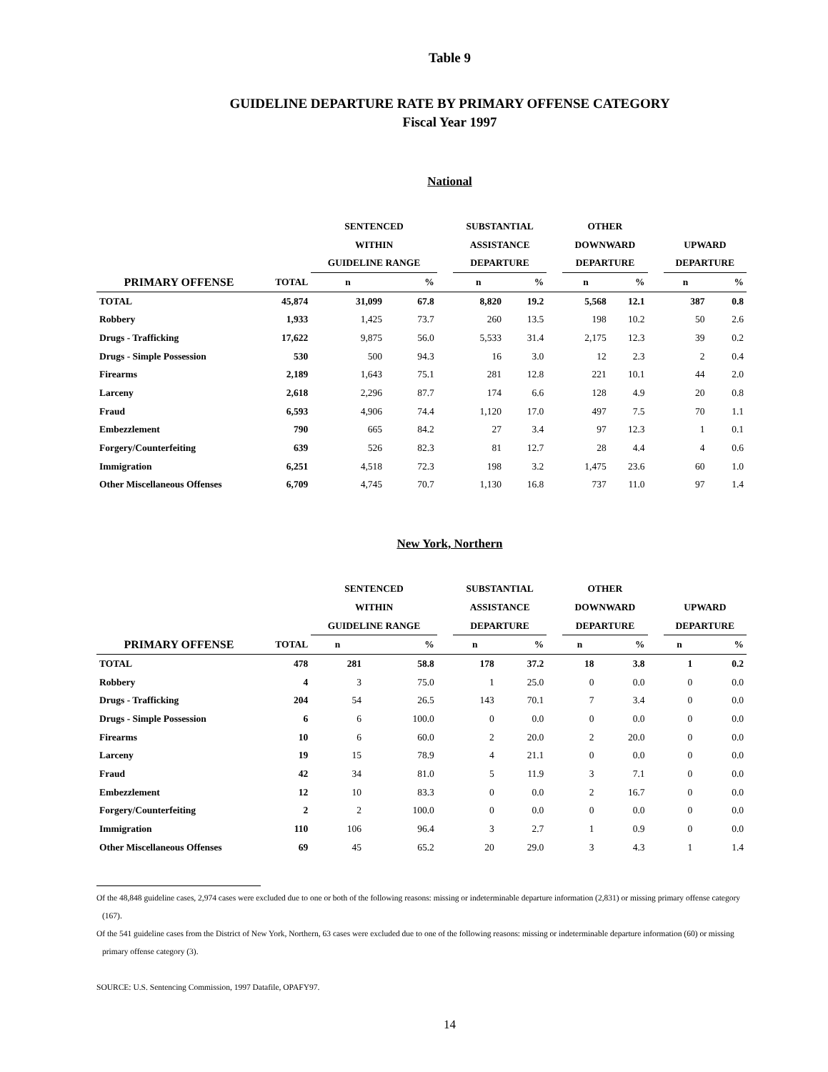Table 9
GUIDELINE DEPARTURE RATE BY PRIMARY OFFENSE CATEGORY
Fiscal Year 1997
National
| | | SENTENCED | | | SUBSTANTIAL | | | OTHER | | | | |
| --- | --- | --- | --- | --- | --- | --- | --- | --- | --- | --- | --- | --- |
| | | WITHIN | | | ASSISTANCE | | | DOWNWARD | | | UPWARD | |
| | | GUIDELINE RANGE | | | DEPARTURE | | | DEPARTURE | | | DEPARTURE | |
| PRIMARY OFFENSE | TOTAL | n | % | | n | % | | n | % | | n | % |
| TOTAL | 45,874 | 31,099 | 67.8 | | 8,820 | 19.2 | | 5,568 | 12.1 | | 387 | 0.8 |
| Robbery | 1,933 | 1,425 | 73.7 | | 260 | 13.5 | | 198 | 10.2 | | 50 | 2.6 |
| Drugs - Trafficking | 17,622 | 9,875 | 56.0 | | 5,533 | 31.4 | | 2,175 | 12.3 | | 39 | 0.2 |
| Drugs - Simple Possession | 530 | 500 | 94.3 | | 16 | 3.0 | | 12 | 2.3 | | 2 | 0.4 |
| Firearms | 2,189 | 1,643 | 75.1 | | 281 | 12.8 | | 221 | 10.1 | | 44 | 2.0 |
| Larceny | 2,618 | 2,296 | 87.7 | | 174 | 6.6 | | 128 | 4.9 | | 20 | 0.8 |
| Fraud | 6,593 | 4,906 | 74.4 | | 1,120 | 17.0 | | 497 | 7.5 | | 70 | 1.1 |
| Embezzlement | 790 | 665 | 84.2 | | 27 | 3.4 | | 97 | 12.3 | | 1 | 0.1 |
| Forgery/Counterfeiting | 639 | 526 | 82.3 | | 81 | 12.7 | | 28 | 4.4 | | 4 | 0.6 |
| Immigration | 6,251 | 4,518 | 72.3 | | 198 | 3.2 | | 1,475 | 23.6 | | 60 | 1.0 |
| Other Miscellaneous Offenses | 6,709 | 4,745 | 70.7 | | 1,130 | 16.8 | | 737 | 11.0 | | 97 | 1.4 |
New York, Northern
| | | SENTENCED | | | SUBSTANTIAL | | | OTHER | | | | |
| --- | --- | --- | --- | --- | --- | --- | --- | --- | --- | --- | --- | --- |
| | | WITHIN | | | ASSISTANCE | | | DOWNWARD | | | UPWARD | |
| | | GUIDELINE RANGE | | | DEPARTURE | | | DEPARTURE | | | DEPARTURE | |
| PRIMARY OFFENSE | TOTAL | n | % | | n | % | | n | % | | n | % |
| TOTAL | 478 | 281 | 58.8 | | 178 | 37.2 | | 18 | 3.8 | | 1 | 0.2 |
| Robbery | 4 | 3 | 75.0 | | 1 | 25.0 | | 0 | 0.0 | | 0 | 0.0 |
| Drugs - Trafficking | 204 | 54 | 26.5 | | 143 | 70.1 | | 7 | 3.4 | | 0 | 0.0 |
| Drugs - Simple Possession | 6 | 6 | 100.0 | | 0 | 0.0 | | 0 | 0.0 | | 0 | 0.0 |
| Firearms | 10 | 6 | 60.0 | | 2 | 20.0 | | 2 | 20.0 | | 0 | 0.0 |
| Larceny | 19 | 15 | 78.9 | | 4 | 21.1 | | 0 | 0.0 | | 0 | 0.0 |
| Fraud | 42 | 34 | 81.0 | | 5 | 11.9 | | 3 | 7.1 | | 0 | 0.0 |
| Embezzlement | 12 | 10 | 83.3 | | 0 | 0.0 | | 2 | 16.7 | | 0 | 0.0 |
| Forgery/Counterfeiting | 2 | 2 | 100.0 | | 0 | 0.0 | | 0 | 0.0 | | 0 | 0.0 |
| Immigration | 110 | 106 | 96.4 | | 3 | 2.7 | | 1 | 0.9 | | 0 | 0.0 |
| Other Miscellaneous Offenses | 69 | 45 | 65.2 | | 20 | 29.0 | | 3 | 4.3 | | 1 | 1.4 |
Of the 48,848 guideline cases, 2,974 cases were excluded due to one or both of the following reasons: missing or indeterminable departure information (2,831) or missing primary offense category (167).
Of the 541 guideline cases from the District of New York, Northern, 63 cases were excluded due to one of the following reasons: missing or indeterminable departure information (60) or missing primary offense category (3).
SOURCE: U.S. Sentencing Commission, 1997 Datafile, OPAFY97.
14